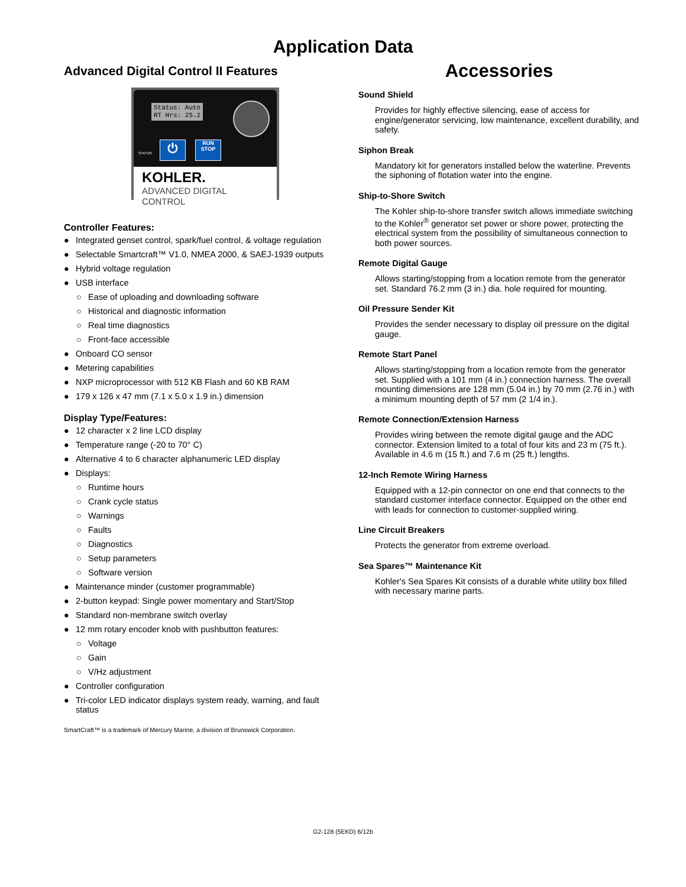Application Data
Advanced Digital Control II Features
Status: Auto
RT Hrs: 25.2
STATUS ⏻
RUN
STOP
KOHLER.
ADVANCED DIGITAL CONTROL
Controller Features:
● Integrated genset control, spark/fuel control, & voltage regulation
● Selectable Smartcraft™ V1.0, NMEA 2000, & SAEJ-1939 outputs
● Hybrid voltage regulation
● USB interface
○ Ease of uploading and downloading software
○ Historical and diagnostic information
○ Real time diagnostics
○ Front-face accessible
● Onboard CO sensor
● Metering capabilities
● NXP microprocessor with 512 KB Flash and 60 KB RAM
● 179 x 126 x 47 mm (7.1 x 5.0 x 1.9 in.) dimension
Display Type/Features:
● 12 character x 2 line LCD display
● Temperature range (-20 to 70° C)
● Alternative 4 to 6 character alphanumeric LED display
● Displays:
○ Runtime hours
○ Crank cycle status
○ Warnings
○ Faults
○ Diagnostics
○ Setup parameters
○ Software version
● Maintenance minder (customer programmable)
● 2-button keypad: Single power momentary and Start/Stop
● Standard non-membrane switch overlay
● 12 mm rotary encoder knob with pushbutton features:
○ Voltage
○ Gain
○ V/Hz adjustment
● Controller configuration
● Tri-color LED indicator displays system ready, warning, and fault status
SmartCraft™ is a trademark of Mercury Marine, a division of Brunswick Corporation.
Accessories
Sound Shield
Provides for highly effective silencing, ease of access for engine/generator servicing, low maintenance, excellent durability, and safety.
Siphon Break
Mandatory kit for generators installed below the waterline. Prevents the siphoning of flotation water into the engine.
Ship-to-Shore Switch
The Kohler ship-to-shore transfer switch allows immediate switching to the Kohler<sup>®</sup> generator set power or shore power, protecting the electrical system from the possibility of simultaneous connection to both power sources.
Remote Digital Gauge
Allows starting/stopping from a location remote from the generator set. Standard 76.2 mm (3 in.) dia. hole required for mounting.
Oil Pressure Sender Kit
Provides the sender necessary to display oil pressure on the digital gauge.
Remote Start Panel
Allows starting/stopping from a location remote from the generator set. Supplied with a 101 mm (4 in.) connection harness. The overall mounting dimensions are 128 mm (5.04 in.) by 70 mm (2.76 in.) with a minimum mounting depth of 57 mm (2 1/4 in.).
Remote Connection/Extension Harness
Provides wiring between the remote digital gauge and the ADC connector. Extension limited to a total of four kits and 23 m (75 ft.). Available in 4.6 m (15 ft.) and 7.6 m (25 ft.) lengths.
12-Inch Remote Wiring Harness
Equipped with a 12-pin connector on one end that connects to the standard customer interface connector. Equipped on the other end with leads for connection to customer-supplied wiring.
Line Circuit Breakers
Protects the generator from extreme overload.
Sea Spares™ Maintenance Kit
Kohler's Sea Spares Kit consists of a durable white utility box filled with necessary marine parts.
G2-128 (5EKD) 6/12b